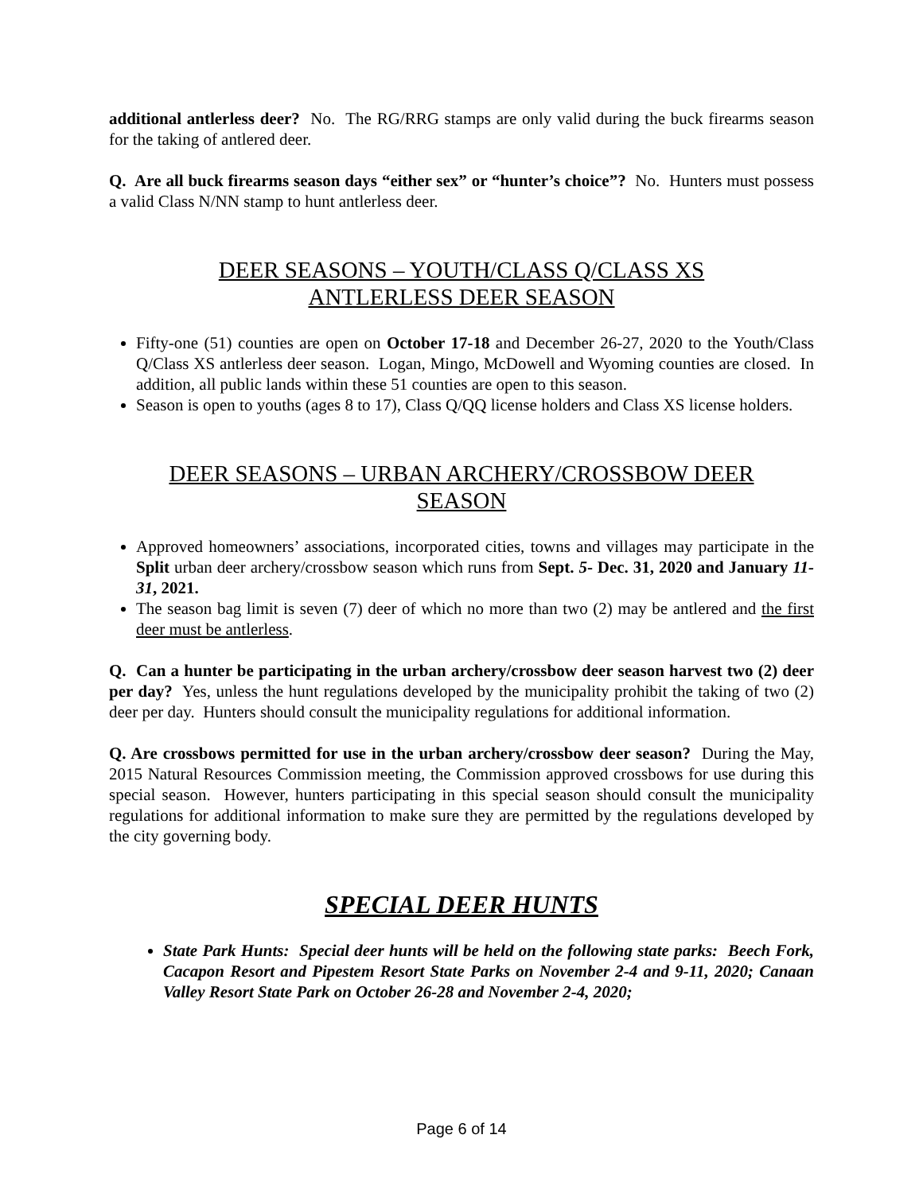additional antlerless deer? No. The RG/RRG stamps are only valid during the buck firearms season for the taking of antlered deer.
Q. Are all buck firearms season days “either sex” or “hunter’s choice”? No. Hunters must possess a valid Class N/NN stamp to hunt antlerless deer.
DEER SEASONS – YOUTH/CLASS Q/CLASS XS
ANTLERLESS DEER SEASON
Fifty-one (51) counties are open on October 17-18 and December 26-27, 2020 to the Youth/Class Q/Class XS antlerless deer season. Logan, Mingo, McDowell and Wyoming counties are closed. In addition, all public lands within these 51 counties are open to this season.
Season is open to youths (ages 8 to 17), Class Q/QQ license holders and Class XS license holders.
DEER SEASONS – URBAN ARCHERY/CROSSBOW DEER
SEASON
Approved homeowners’ associations, incorporated cities, towns and villages may participate in the Split urban deer archery/crossbow season which runs from Sept. 5- Dec. 31, 2020 and January 11-31, 2021.
The season bag limit is seven (7) deer of which no more than two (2) may be antlered and the first deer must be antlerless.
Q. Can a hunter be participating in the urban archery/crossbow deer season harvest two (2) deer per day? Yes, unless the hunt regulations developed by the municipality prohibit the taking of two (2) deer per day. Hunters should consult the municipality regulations for additional information.
Q. Are crossbows permitted for use in the urban archery/crossbow deer season? During the May, 2015 Natural Resources Commission meeting, the Commission approved crossbows for use during this special season. However, hunters participating in this special season should consult the municipality regulations for additional information to make sure they are permitted by the regulations developed by the city governing body.
SPECIAL DEER HUNTS
State Park Hunts: Special deer hunts will be held on the following state parks: Beech Fork, Cacapon Resort and Pipestem Resort State Parks on November 2-4 and 9-11, 2020; Canaan Valley Resort State Park on October 26-28 and November 2-4, 2020;
Page 6 of 14